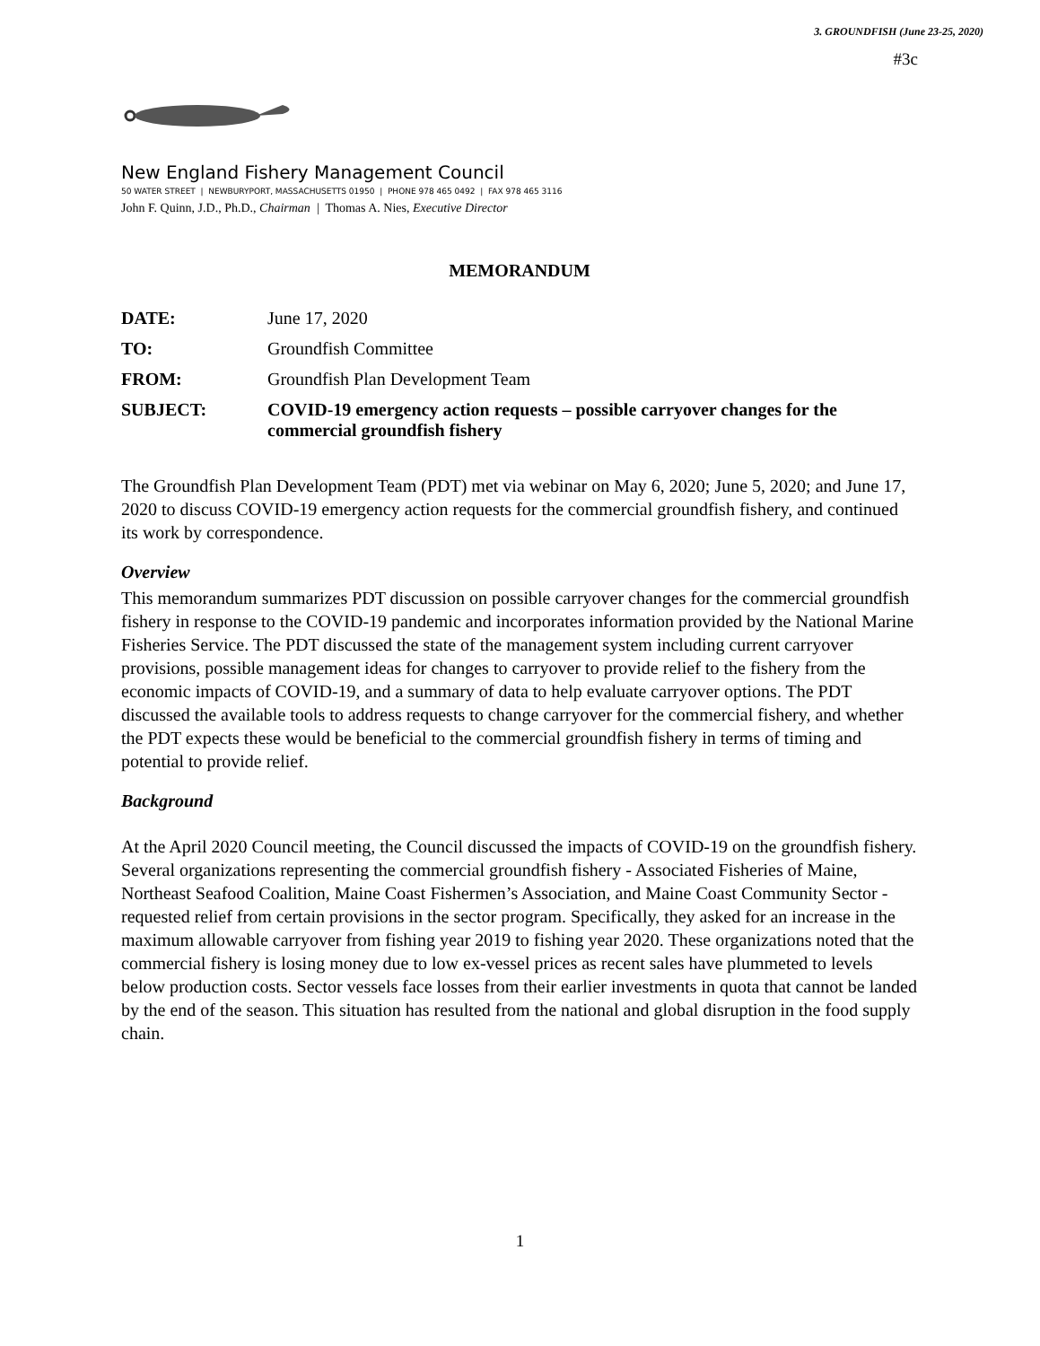3. GROUNDFISH (June 23-25, 2020)
#3c
New England Fishery Management Council
50 WATER STREET | NEWBURYPORT, MASSACHUSETTS 01950 | PHONE 978 465 0492 | FAX 978 465 3116
John F. Quinn, J.D., Ph.D., Chairman | Thomas A. Nies, Executive Director
MEMORANDUM
| DATE: | June 17, 2020 |
| TO: | Groundfish Committee |
| FROM: | Groundfish Plan Development Team |
| SUBJECT: | COVID-19 emergency action requests – possible carryover changes for the commercial groundfish fishery |
The Groundfish Plan Development Team (PDT) met via webinar on May 6, 2020; June 5, 2020; and June 17, 2020 to discuss COVID-19 emergency action requests for the commercial groundfish fishery, and continued its work by correspondence.
Overview
This memorandum summarizes PDT discussion on possible carryover changes for the commercial groundfish fishery in response to the COVID-19 pandemic and incorporates information provided by the National Marine Fisheries Service. The PDT discussed the state of the management system including current carryover provisions, possible management ideas for changes to carryover to provide relief to the fishery from the economic impacts of COVID-19, and a summary of data to help evaluate carryover options. The PDT discussed the available tools to address requests to change carryover for the commercial fishery, and whether the PDT expects these would be beneficial to the commercial groundfish fishery in terms of timing and potential to provide relief.
Background
At the April 2020 Council meeting, the Council discussed the impacts of COVID-19 on the groundfish fishery. Several organizations representing the commercial groundfish fishery - Associated Fisheries of Maine, Northeast Seafood Coalition, Maine Coast Fishermen’s Association, and Maine Coast Community Sector - requested relief from certain provisions in the sector program. Specifically, they asked for an increase in the maximum allowable carryover from fishing year 2019 to fishing year 2020. These organizations noted that the commercial fishery is losing money due to low ex-vessel prices as recent sales have plummeted to levels below production costs. Sector vessels face losses from their earlier investments in quota that cannot be landed by the end of the season. This situation has resulted from the national and global disruption in the food supply chain.
1